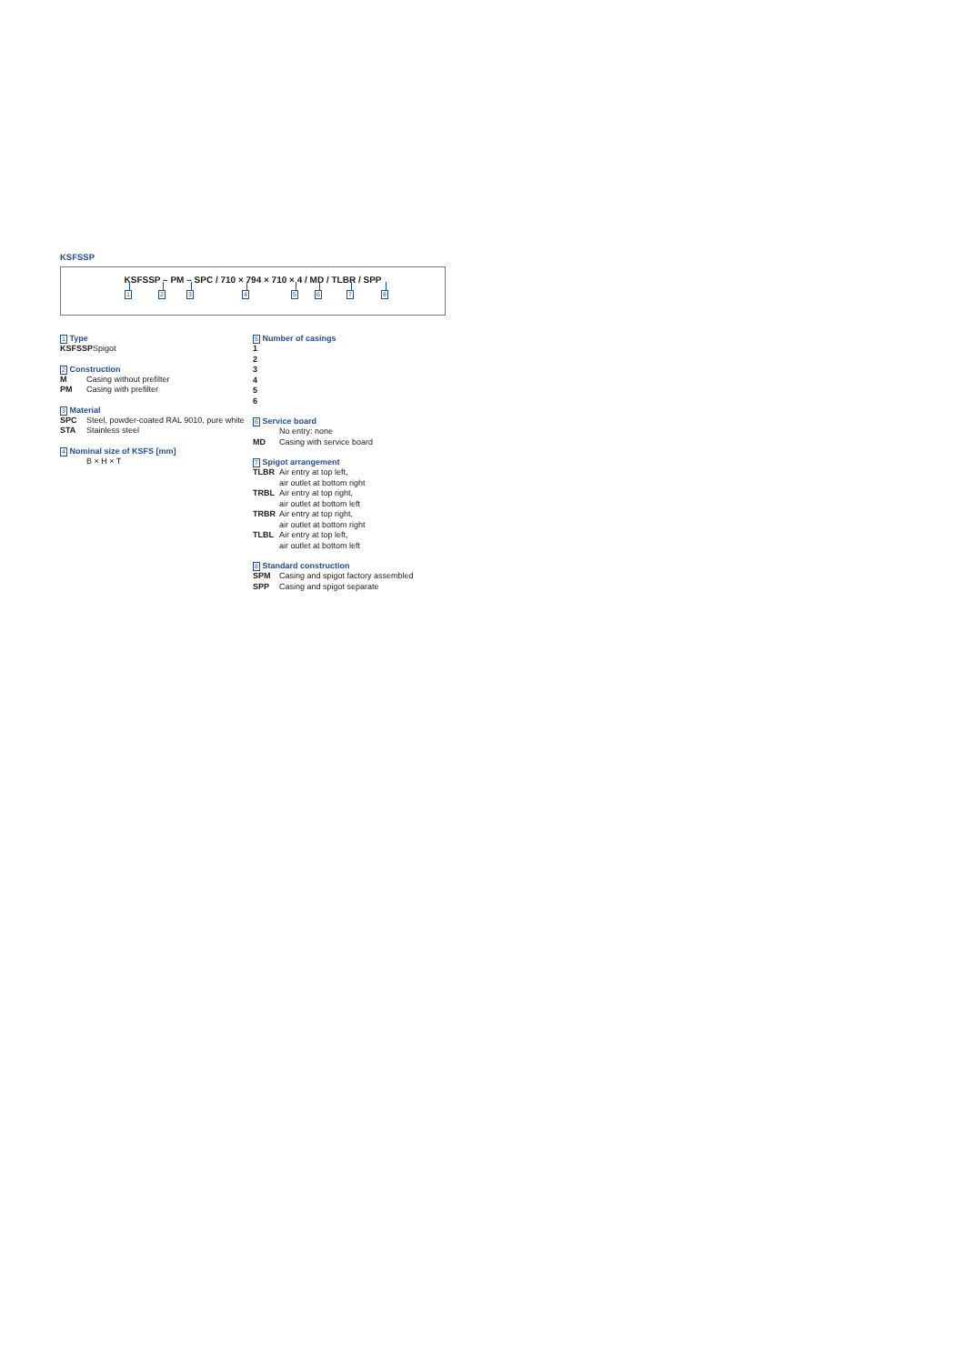KSFSSP
KSFSSP – PM – SPC / 710 × 794 × 710 × 4 / MD / TLBR / SPP
1 2 3 4 5 6 7 8
1 Type
KSFSSP Spigot
2 Construction
M Casing without prefilter
PM Casing with prefilter
3 Material
SPC Steel, powder-coated RAL 9010, pure white
STA Stainless steel
4 Nominal size of KSFS [mm]
B × H × T
5 Number of casings
1
2
3
4
5
6
6 Service board
No entry: none
MD Casing with service board
7 Spigot arrangement
TLBR Air entry at top left,
air outlet at bottom right
TRBL Air entry at top right,
air outlet at bottom left
TRBR Air entry at top right,
air outlet at bottom right
TLBL Air entry at top left,
air outlet at bottom left
8 Standard construction
SPM Casing and spigot factory assembled
SPP Casing and spigot separate